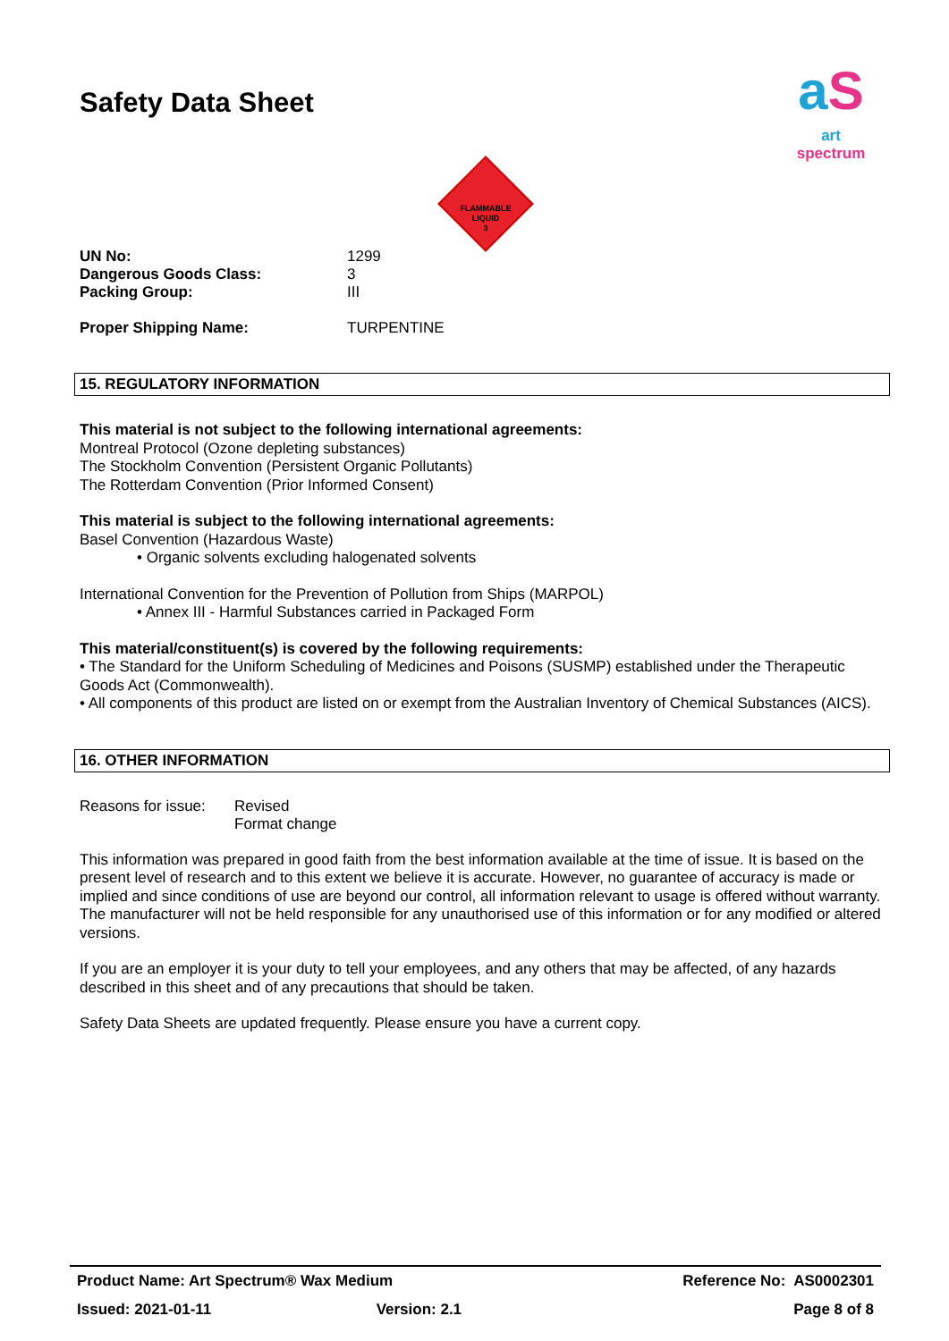aS
art spectrum
FLAMMABLE
LIQUID
3
Safety Data Sheet
| UN No: | 1299 |
| Dangerous Goods Class: | 3 |
| Packing Group: | III |
| Proper Shipping Name: | TURPENTINE |
15. REGULATORY INFORMATION
This material is not subject to the following international agreements:
Montreal Protocol (Ozone depleting substances)
The Stockholm Convention (Persistent Organic Pollutants)
The Rotterdam Convention (Prior Informed Consent)
This material is subject to the following international agreements:
Basel Convention (Hazardous Waste)
• Organic solvents excluding halogenated solvents
International Convention for the Prevention of Pollution from Ships (MARPOL)
• Annex III - Harmful Substances carried in Packaged Form
This material/constituent(s) is covered by the following requirements:
• The Standard for the Uniform Scheduling of Medicines and Poisons (SUSMP) established under the Therapeutic Goods Act (Commonwealth).
• All components of this product are listed on or exempt from the Australian Inventory of Chemical Substances (AICS).
16. OTHER INFORMATION
| Reasons for issue: | Revised Format change |
This information was prepared in good faith from the best information available at the time of issue. It is based on the present level of research and to this extent we believe it is accurate. However, no guarantee of accuracy is made or implied and since conditions of use are beyond our control, all information relevant to usage is offered without warranty. The manufacturer will not be held responsible for any unauthorised use of this information or for any modified or altered versions.
If you are an employer it is your duty to tell your employees, and any others that may be affected, of any hazards described in this sheet and of any precautions that should be taken.
Safety Data Sheets are updated frequently. Please ensure you have a current copy.
| Product Name: Art Spectrum® Wax Medium | | Reference No: AS0002301 |
| Issued: 2021-01-11 | Version: 2.1 | Page 8 of 8 |